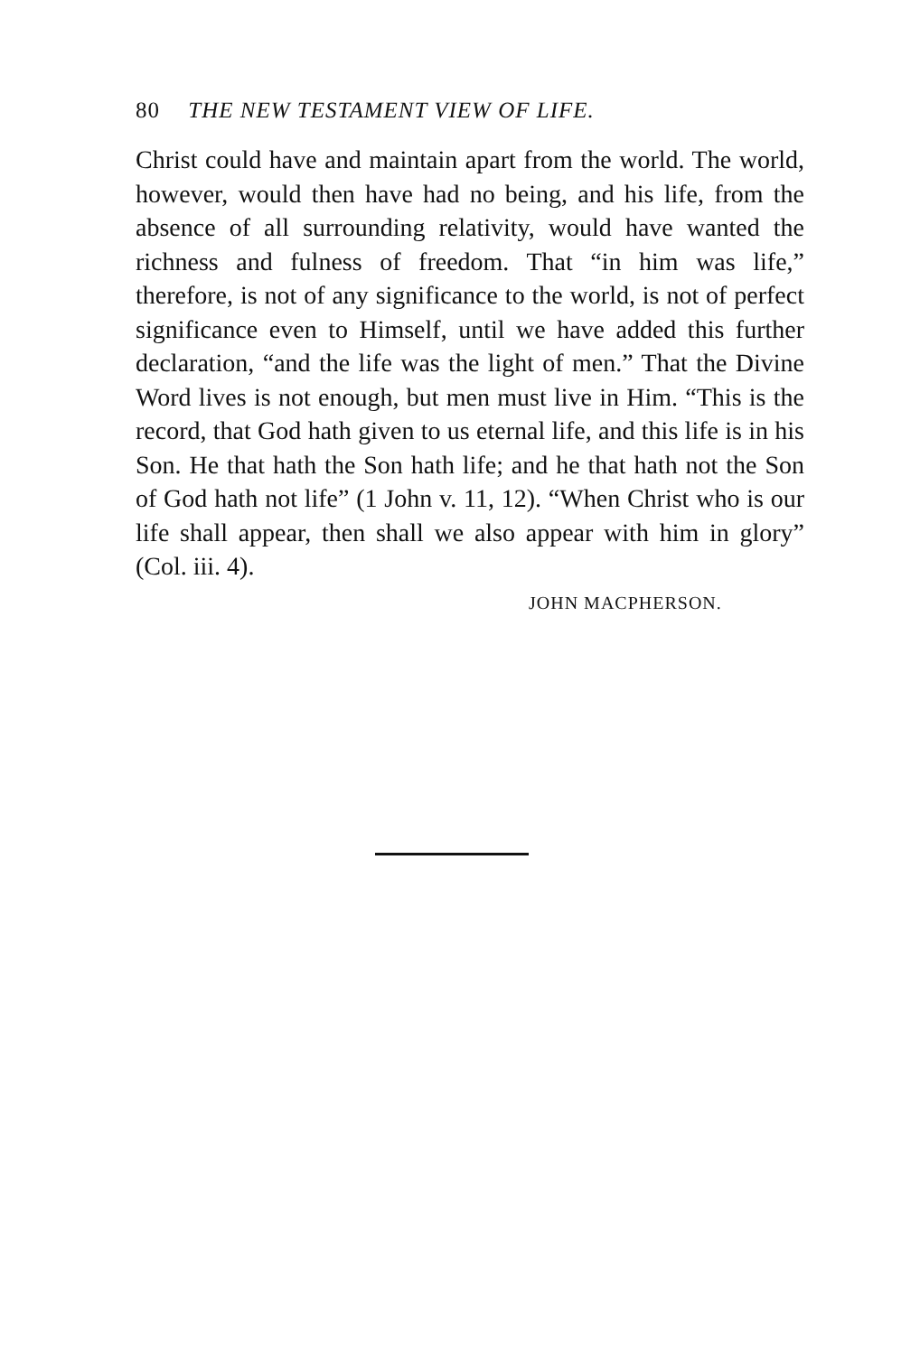80 THE NEW TESTAMENT VIEW OF LIFE.
Christ could have and maintain apart from the world. The world, however, would then have had no being, and his life, from the absence of all surrounding relativity, would have wanted the richness and fulness of freedom. That “in him was life,” therefore, is not of any significance to the world, is not of perfect significance even to Himself, until we have added this further declaration, “and the life was the light of men.” That the Divine Word lives is not enough, but men must live in Him. “This is the record, that God hath given to us eternal life, and this life is in his Son. He that hath the Son hath life; and he that hath not the Son of God hath not life” (1 John v. 11, 12). “When Christ who is our life shall appear, then shall we also appear with him in glory” (Col. iii. 4).
JOHN MACPHERSON.